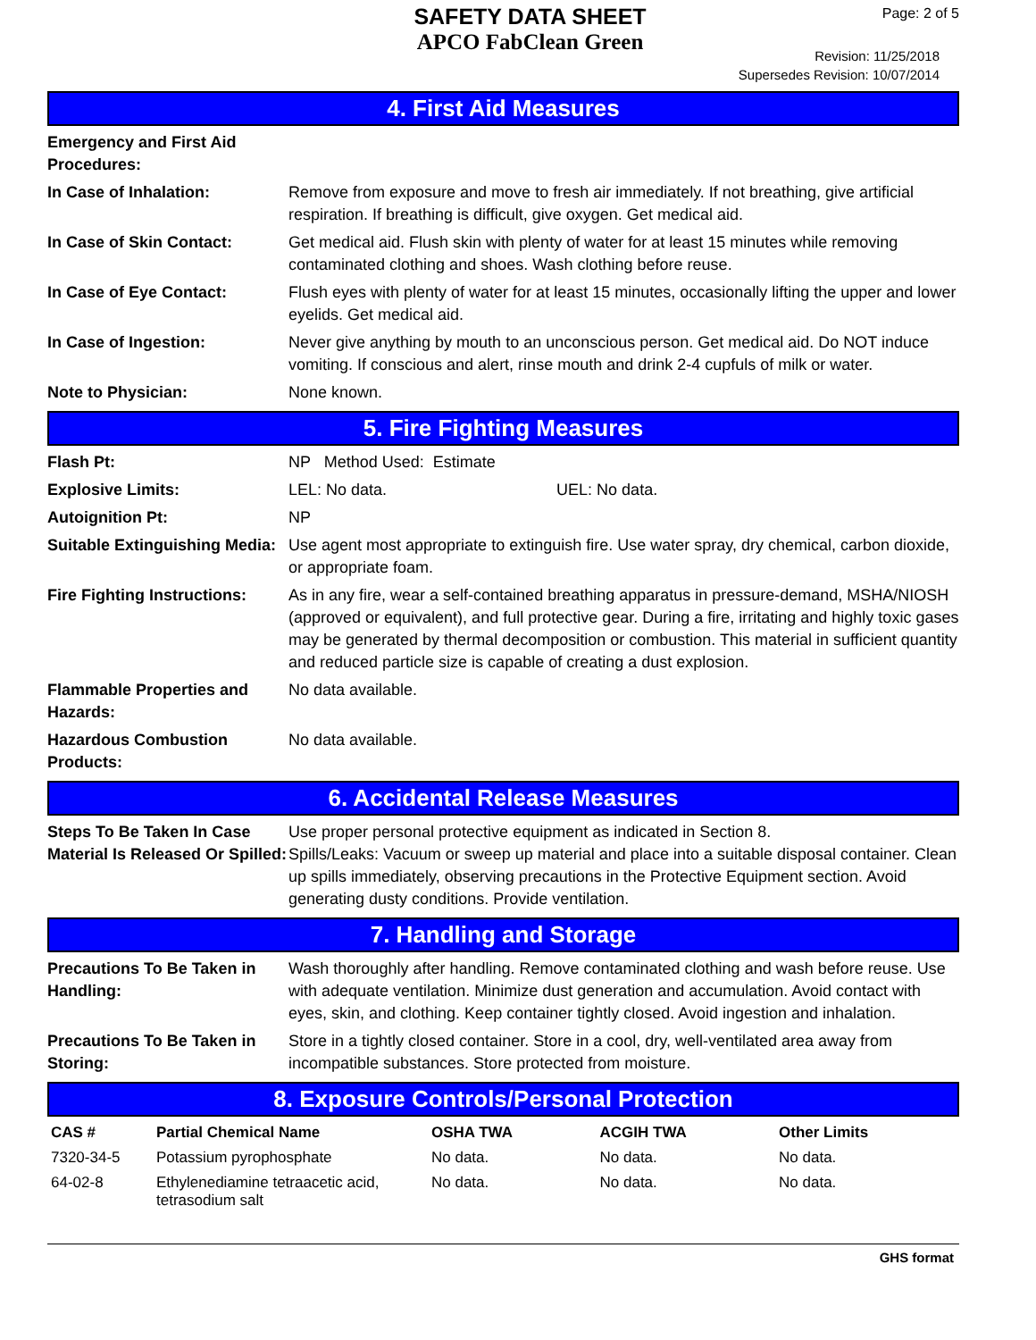SAFETY DATA SHEET
APCO FabClean Green
Page: 2 of 5
Revision: 11/25/2018
Supersedes Revision: 10/07/2014
4. First Aid Measures
| Emergency and First Aid Procedures: | |
| In Case of Inhalation: | Remove from exposure and move to fresh air immediately. If not breathing, give artificial respiration. If breathing is difficult, give oxygen. Get medical aid. |
| In Case of Skin Contact: | Get medical aid. Flush skin with plenty of water for at least 15 minutes while removing contaminated clothing and shoes. Wash clothing before reuse. |
| In Case of Eye Contact: | Flush eyes with plenty of water for at least 15 minutes, occasionally lifting the upper and lower eyelids. Get medical aid. |
| In Case of Ingestion: | Never give anything by mouth to an unconscious person. Get medical aid. Do NOT induce vomiting. If conscious and alert, rinse mouth and drink 2-4 cupfuls of milk or water. |
| Note to Physician: | None known. |
5. Fire Fighting Measures
| Flash Pt: | NP Method Used: Estimate |
| Explosive Limits: | LEL: No data. UEL: No data. |
| Autoignition Pt: | NP |
| Suitable Extinguishing Media: | Use agent most appropriate to extinguish fire. Use water spray, dry chemical, carbon dioxide, or appropriate foam. |
| Fire Fighting Instructions: | As in any fire, wear a self-contained breathing apparatus in pressure-demand, MSHA/NIOSH (approved or equivalent), and full protective gear. During a fire, irritating and highly toxic gases may be generated by thermal decomposition or combustion. This material in sufficient quantity and reduced particle size is capable of creating a dust explosion. |
| Flammable Properties and Hazards: | No data available. |
| Hazardous Combustion Products: | No data available. |
6. Accidental Release Measures
| Steps To Be Taken In Case Material Is Released Or Spilled: | Use proper personal protective equipment as indicated in Section 8. Spills/Leaks: Vacuum or sweep up material and place into a suitable disposal container. Clean up spills immediately, observing precautions in the Protective Equipment section. Avoid generating dusty conditions. Provide ventilation. |
7. Handling and Storage
| Precautions To Be Taken in Handling: | Wash thoroughly after handling. Remove contaminated clothing and wash before reuse. Use with adequate ventilation. Minimize dust generation and accumulation. Avoid contact with eyes, skin, and clothing. Keep container tightly closed. Avoid ingestion and inhalation. |
| Precautions To Be Taken in Storing: | Store in a tightly closed container. Store in a cool, dry, well-ventilated area away from incompatible substances. Store protected from moisture. |
8. Exposure Controls/Personal Protection
| CAS # | Partial Chemical Name | OSHA TWA | ACGIH TWA | Other Limits |
| --- | --- | --- | --- | --- |
| 7320-34-5 | Potassium pyrophosphate | No data. | No data. | No data. |
| 64-02-8 | Ethylenediamine tetraacetic acid, tetrasodium salt | No data. | No data. | No data. |
GHS format